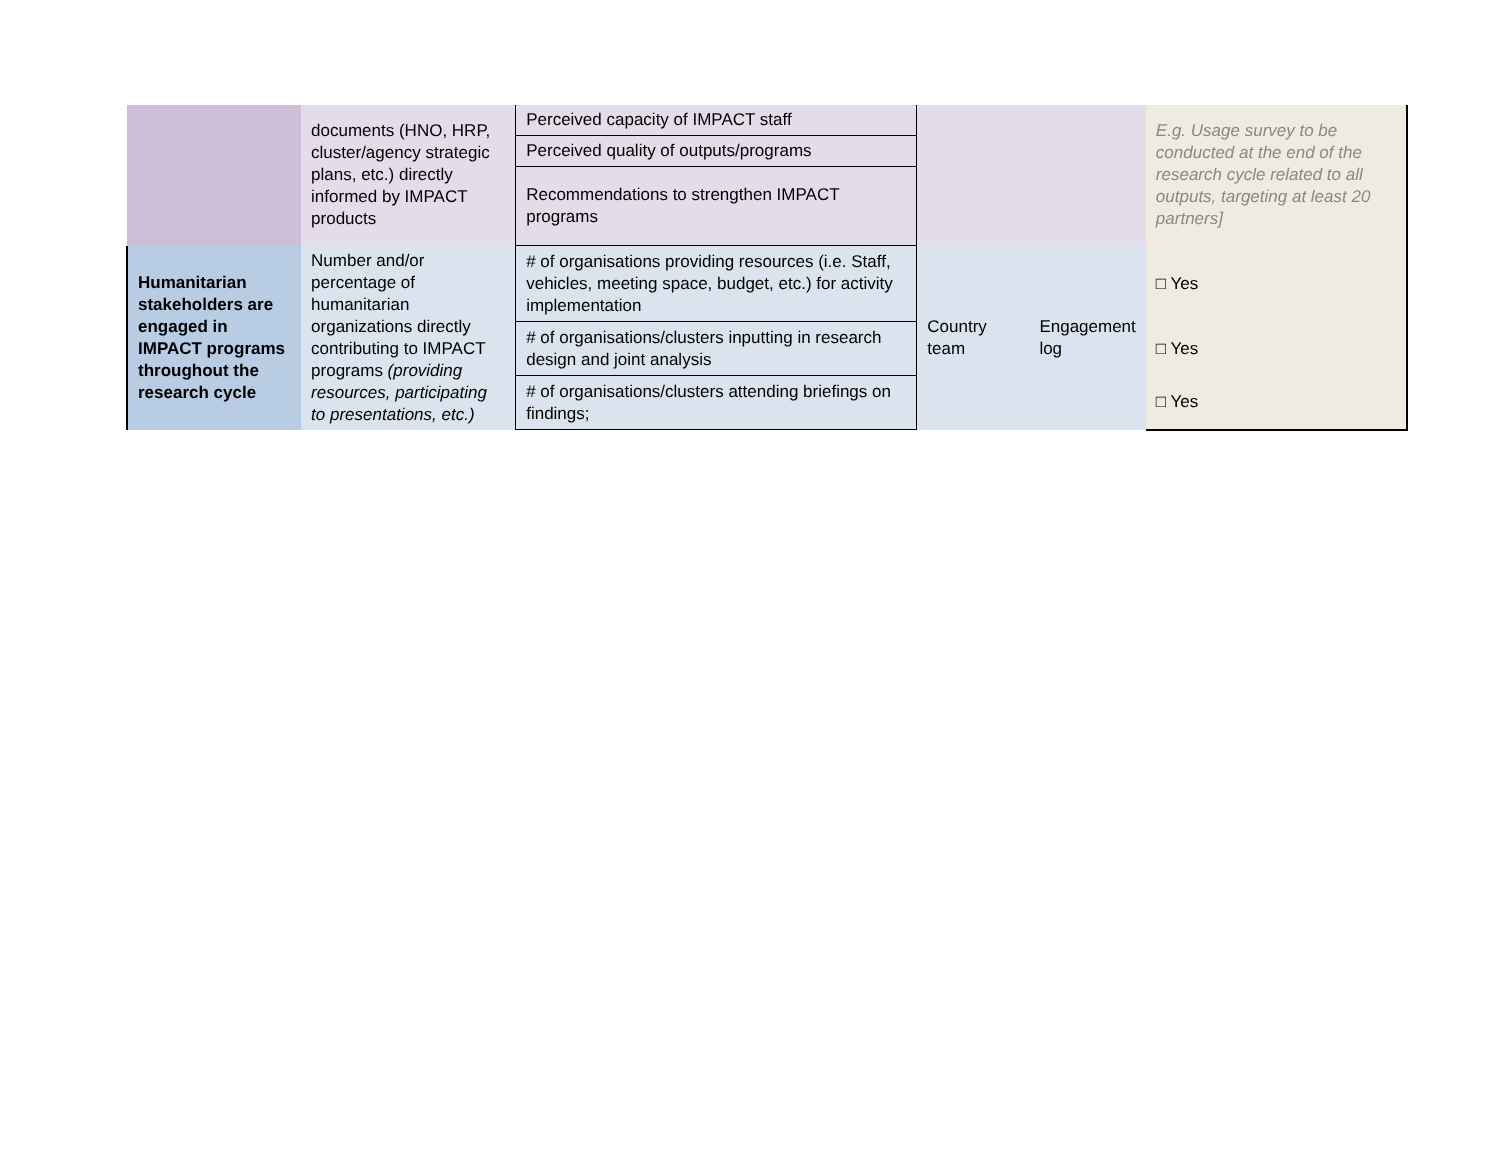| | documents (HNO, HRP, cluster/agency strategic plans, etc.) directly informed by IMPACT products | Perceived capacity of IMPACT staff | | | E.g. Usage survey to be conducted at the end of the research cycle related to all outputs, targeting at least 20 partners] |
| | | Perceived quality of outputs/programs | | | |
| | | Recommendations to strengthen IMPACT programs | | | |
| Humanitarian stakeholders are engaged in IMPACT programs throughout the research cycle | Number and/or percentage of humanitarian organizations directly contributing to IMPACT programs (providing resources, participating to presentations, etc.) | # of organisations providing resources (i.e. Staff, vehicles, meeting space, budget, etc.) for activity implementation | Country team | Engagement log | □ Yes |
| | | # of organisations/clusters inputting in research design and joint analysis | | | □ Yes |
| | | # of organisations/clusters attending briefings on findings; | | | □ Yes |